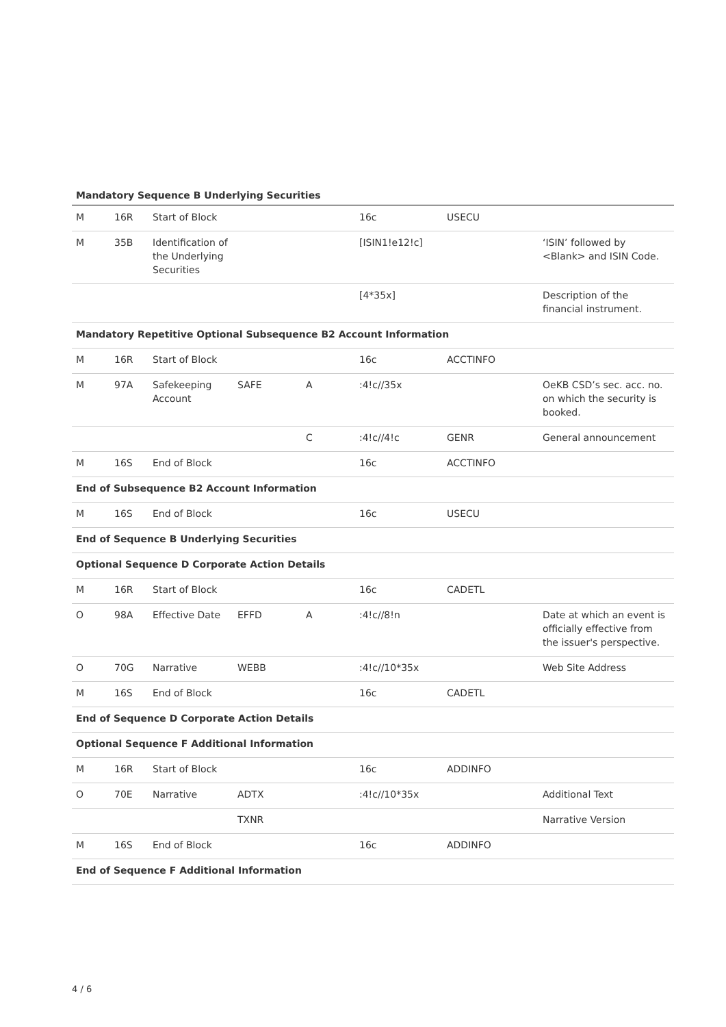Mandatory Sequence B Underlying Securities
| M | 16R | Start of Block | | | 16c | USECU | |
| M | 35B | Identification of the Underlying Securities | | | [ISIN1!e12!c] | | ‘ISIN’ followed by <Blank> and ISIN Code. |
| | | | | | [4*35x] | | Description of the financial instrument. |
| Mandatory Repetitive Optional Subsequence B2 Account Information | | | | | | | |
| M | 16R | Start of Block | | | 16c | ACCTINFO | |
| M | 97A | Safekeeping Account | SAFE | A | :4!c//35x | | OeKB CSD’s sec. acc. no. on which the security is booked. |
| | | | | C | :4!c//4!c | GENR | General announcement |
| M | 16S | End of Block | | | 16c | ACCTINFO | |
| End of Subsequence B2 Account Information | | | | | | | |
| M | 16S | End of Block | | | 16c | USECU | |
| End of Sequence B Underlying Securities | | | | | | | |
| Optional Sequence D Corporate Action Details | | | | | | | |
| M | 16R | Start of Block | | | 16c | CADETL | |
| O | 98A | Effective Date | EFFD | A | :4!c//8!n | | Date at which an event is officially effective from the issuer's perspective. |
| O | 70G | Narrative | WEBB | | :4!c//10*35x | | Web Site Address |
| M | 16S | End of Block | | | 16c | CADETL | |
| End of Sequence D Corporate Action Details | | | | | | | |
| Optional Sequence F Additional Information | | | | | | | |
| M | 16R | Start of Block | | | 16c | ADDINFO | |
| O | 70E | Narrative | ADTX | | :4!c//10*35x | | Additional Text |
| | | | TXNR | | | | Narrative Version |
| M | 16S | End of Block | | | 16c | ADDINFO | |
| End of Sequence F Additional Information | | | | | | | |
4 / 6